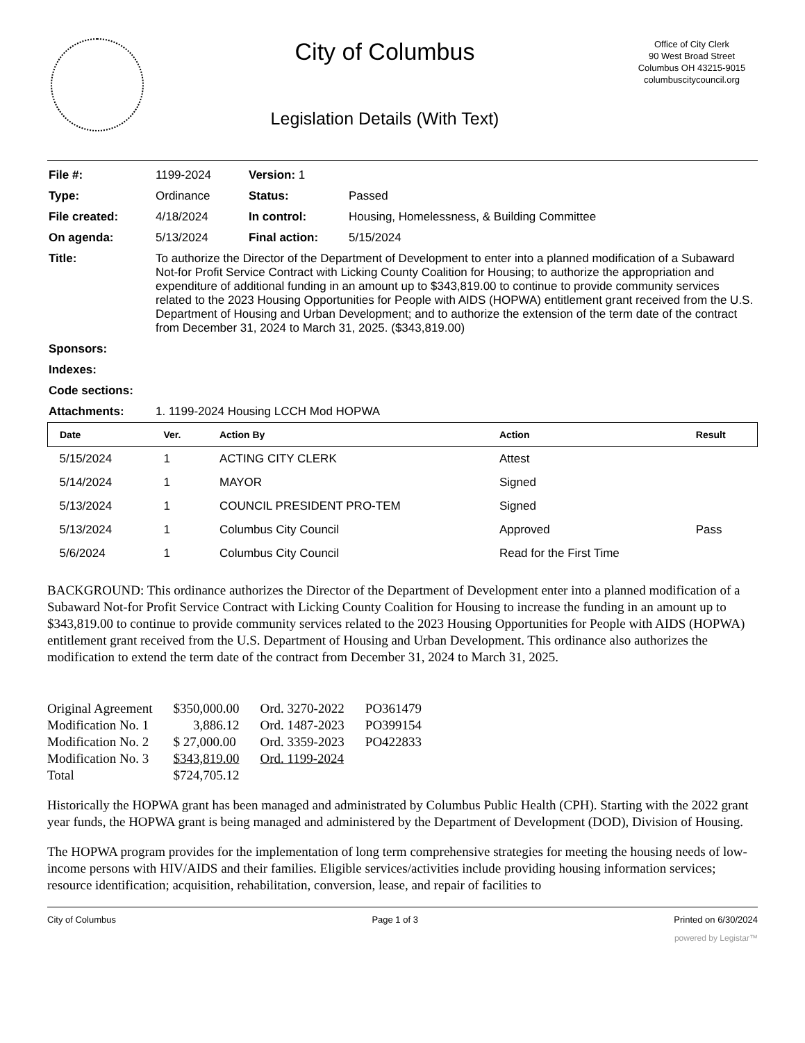City of Columbus
Legislation Details (With Text)
Office of City Clerk
90 West Broad Street
Columbus OH 43215-9015
columbuscitycouncil.org
| File #: | 1199-2024 | Version: 1 | | |
| Type: | Ordinance | | Status: | Passed |
| File created: | 4/18/2024 | | In control: | Housing, Homelessness, & Building Committee |
| On agenda: | 5/13/2024 | | Final action: | 5/15/2024 |
| Title: | To authorize the Director of the Department of Development to enter into a planned modification of a Subaward Not-for Profit Service Contract with Licking County Coalition for Housing; to authorize the appropriation and expenditure of additional funding in an amount up to $343,819.00 to continue to provide community services related to the 2023 Housing Opportunities for People with AIDS (HOPWA) entitlement grant received from the U.S. Department of Housing and Urban Development; and to authorize the extension of the term date of the contract from December 31, 2024 to March 31, 2025. ($343,819.00) | | | |
| Sponsors: | | | | |
| Indexes: | | | | |
| Code sections: | | | | |
| Attachments: | 1. 1199-2024 Housing LCCH Mod HOPWA | | | |
| Date | Ver. | Action By | Action | Result |
| --- | --- | --- | --- | --- |
| 5/15/2024 | 1 | ACTING CITY CLERK | Attest | |
| 5/14/2024 | 1 | MAYOR | Signed | |
| 5/13/2024 | 1 | COUNCIL PRESIDENT PRO-TEM | Signed | |
| 5/13/2024 | 1 | Columbus City Council | Approved | Pass |
| 5/6/2024 | 1 | Columbus City Council | Read for the First Time | |
BACKGROUND: This ordinance authorizes the Director of the Department of Development enter into a planned modification of a Subaward Not-for Profit Service Contract with Licking County Coalition for Housing to increase the funding in an amount up to $343,819.00 to continue to provide community services related to the 2023 Housing Opportunities for People with AIDS (HOPWA) entitlement grant received from the U.S. Department of Housing and Urban Development. This ordinance also authorizes the modification to extend the term date of the contract from December 31, 2024 to March 31, 2025.
| Original Agreement | $350,000.00 | Ord. 3270-2022 | PO361479 |
| Modification No. 1 | 3,886.12 | Ord. 1487-2023 | PO399154 |
| Modification No. 2 | $ 27,000.00 | Ord. 3359-2023 | PO422833 |
| Modification No. 3 | $343,819.00 | Ord. 1199-2024 | |
| Total | $724,705.12 | | |
Historically the HOPWA grant has been managed and administrated by Columbus Public Health (CPH). Starting with the 2022 grant year funds, the HOPWA grant is being managed and administered by the Department of Development (DOD), Division of Housing.
The HOPWA program provides for the implementation of long term comprehensive strategies for meeting the housing needs of low-income persons with HIV/AIDS and their families. Eligible services/activities include providing housing information services; resource identification; acquisition, rehabilitation, conversion, lease, and repair of facilities to
City of Columbus Page 1 of 3 Printed on 6/30/2024
powered by Legistar™